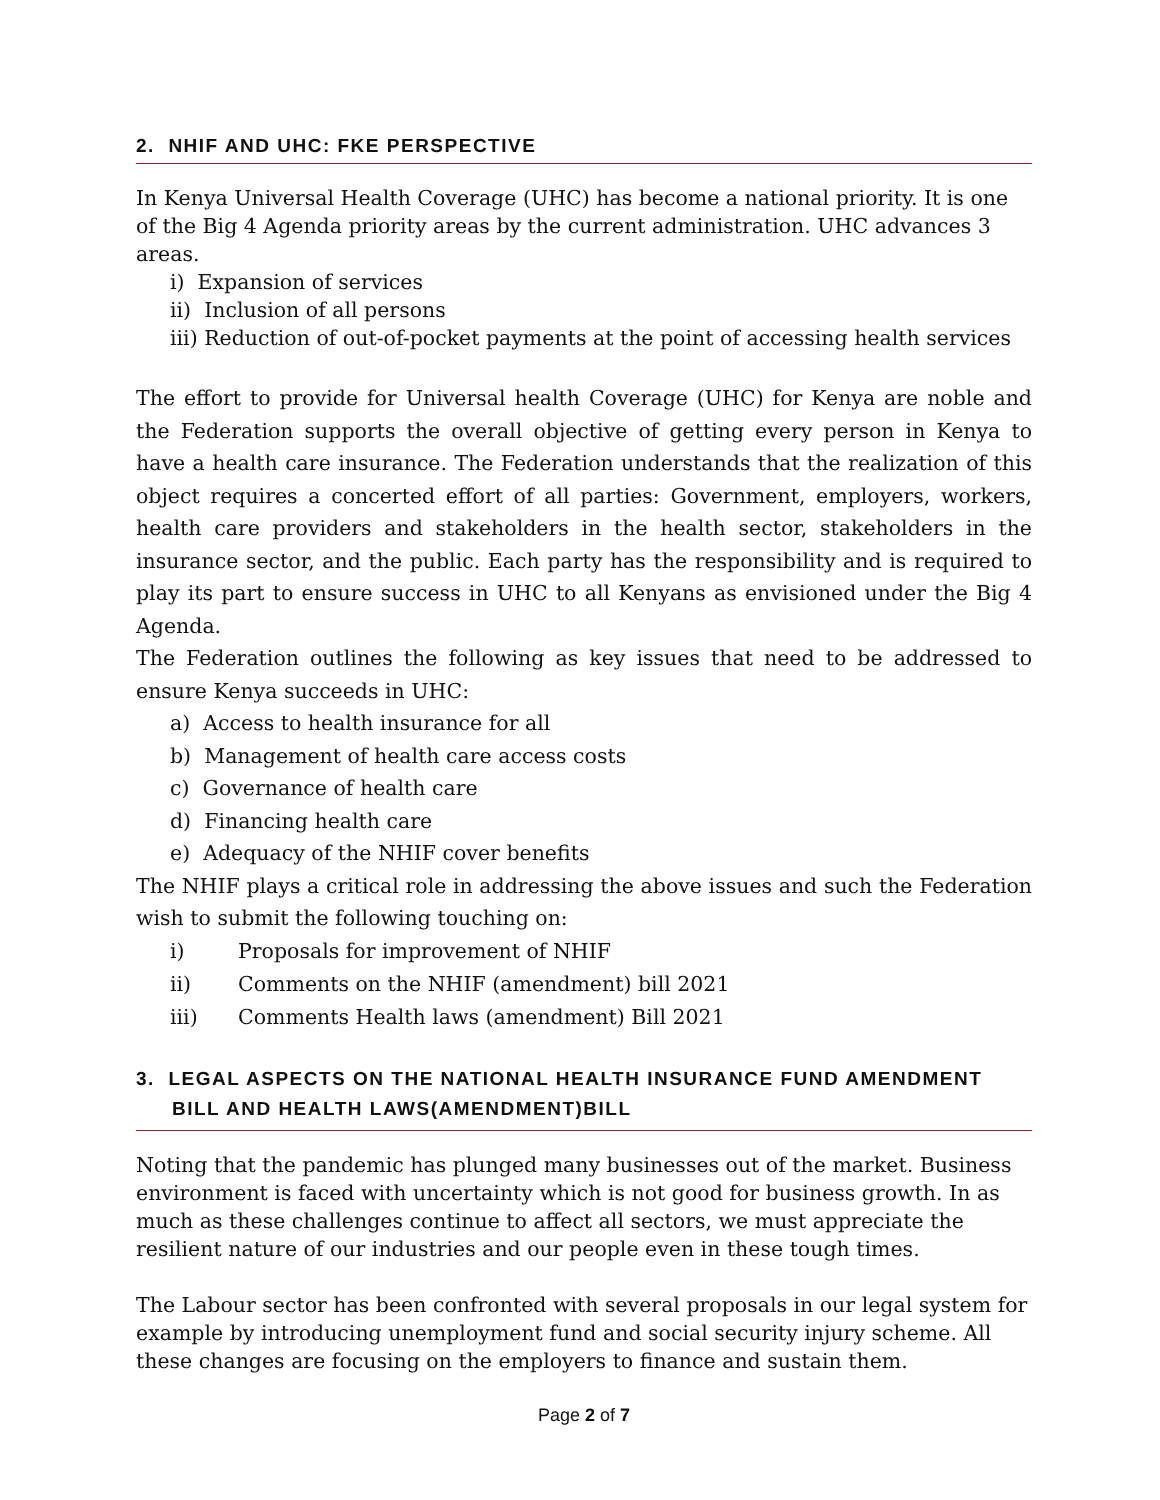2. NHIF AND UHC: FKE PERSPECTIVE
In Kenya Universal Health Coverage (UHC) has become a national priority. It is one of the Big 4 Agenda priority areas by the current administration. UHC advances 3 areas.
i) Expansion of services
ii) Inclusion of all persons
iii) Reduction of out-of-pocket payments at the point of accessing health services
The effort to provide for Universal health Coverage (UHC) for Kenya are noble and the Federation supports the overall objective of getting every person in Kenya to have a health care insurance. The Federation understands that the realization of this object requires a concerted effort of all parties: Government, employers, workers, health care providers and stakeholders in the health sector, stakeholders in the insurance sector, and the public. Each party has the responsibility and is required to play its part to ensure success in UHC to all Kenyans as envisioned under the Big 4 Agenda.
The Federation outlines the following as key issues that need to be addressed to ensure Kenya succeeds in UHC:
a) Access to health insurance for all
b) Management of health care access costs
c) Governance of health care
d) Financing health care
e) Adequacy of the NHIF cover benefits
The NHIF plays a critical role in addressing the above issues and such the Federation wish to submit the following touching on:
i) Proposals for improvement of NHIF
ii) Comments on the NHIF (amendment) bill 2021
iii) Comments Health laws (amendment) Bill 2021
3. LEGAL ASPECTS ON THE NATIONAL HEALTH INSURANCE FUND AMENDMENT BILL AND HEALTH LAWS(AMENDMENT)BILL
Noting that the pandemic has plunged many businesses out of the market. Business environment is faced with uncertainty which is not good for business growth. In as much as these challenges continue to affect all sectors, we must appreciate the resilient nature of our industries and our people even in these tough times.
The Labour sector has been confronted with several proposals in our legal system for example by introducing unemployment fund and social security injury scheme. All these changes are focusing on the employers to finance and sustain them.
Page 2 of 7